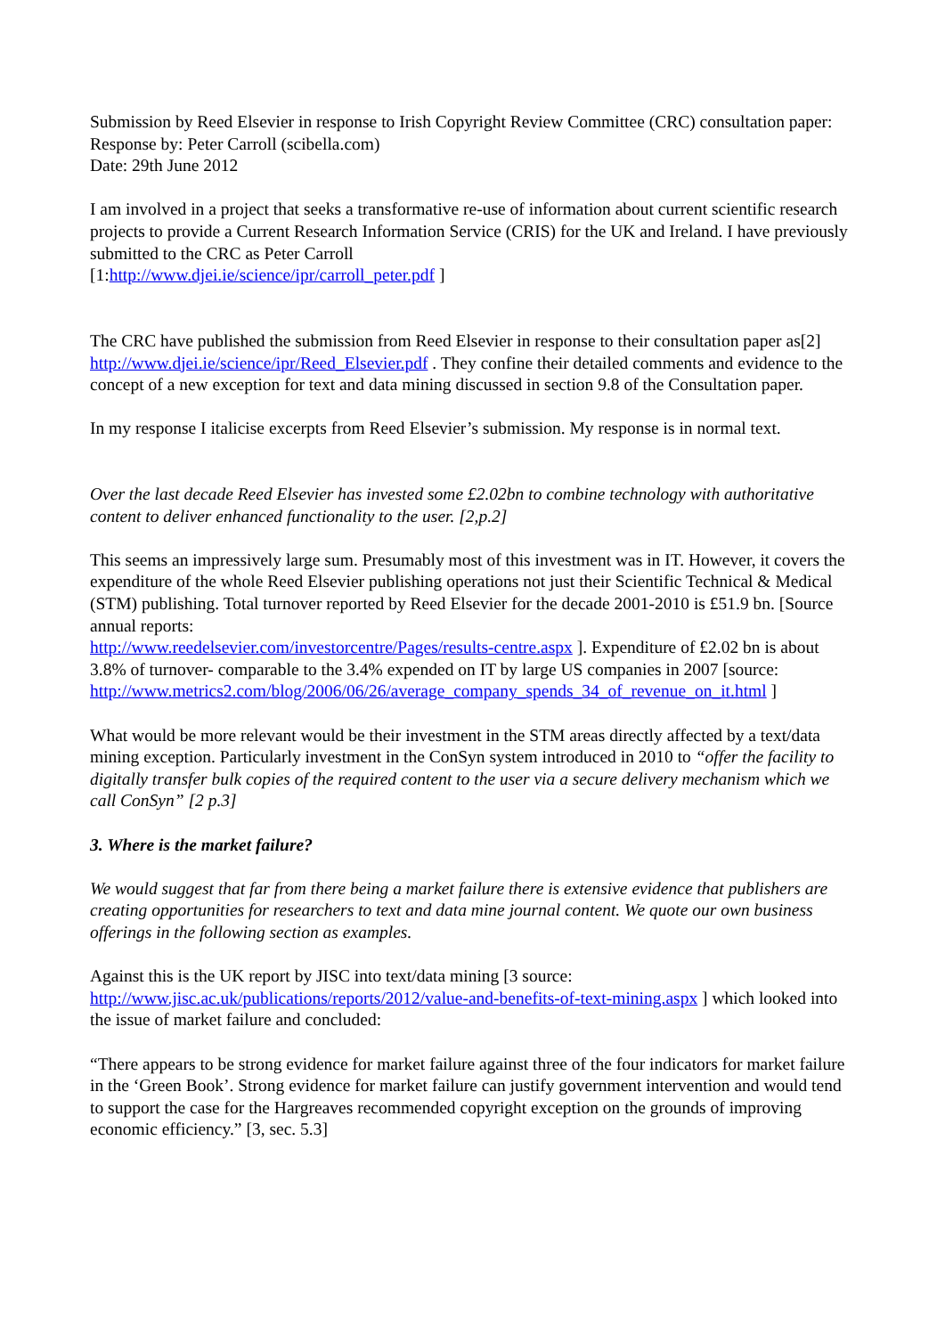Submission by Reed Elsevier in response to Irish Copyright Review Committee (CRC) consultation paper:
Response by: Peter Carroll (scibella.com)
Date: 29th June 2012
I am involved in a project that seeks a transformative re-use of information about current scientific research projects to provide a Current Research Information Service (CRIS) for the UK and Ireland. I have previously submitted to the CRC as Peter Carroll
[1:http://www.djei.ie/science/ipr/carroll_peter.pdf ]
The CRC have published the submission from Reed Elsevier in response to their consultation paper as[2] http://www.djei.ie/science/ipr/Reed_Elsevier.pdf . They confine their detailed comments and evidence to the concept of a new exception for text and data mining discussed in section 9.8 of the Consultation paper.
In my response I italicise excerpts from Reed Elsevier’s submission. My response is in normal text.
Over the last decade Reed Elsevier has invested some £2.02bn to combine technology with authoritative content to deliver enhanced functionality to the user. [2,p.2]
This seems an impressively large sum. Presumably most of this investment was in IT. However, it covers the expenditure of the whole Reed Elsevier publishing operations not just their Scientific Technical & Medical (STM) publishing. Total turnover reported by Reed Elsevier for the decade 2001-2010 is £51.9 bn. [Source annual reports:
http://www.reedelsevier.com/investorcentre/Pages/results-centre.aspx ]. Expenditure of £2.02 bn is about 3.8% of turnover- comparable to the 3.4% expended on IT by large US companies in 2007 [source:
http://www.metrics2.com/blog/2006/06/26/average_company_spends_34_of_revenue_on_it.html ]
What would be more relevant would be their investment in the STM areas directly affected by a text/data mining exception. Particularly investment in the ConSyn system introduced in 2010 to “offer the facility to digitally transfer bulk copies of the required content to the user via a secure delivery mechanism which we call ConSyn” [2 p.3]
3. Where is the market failure?
We would suggest that far from there being a market failure there is extensive evidence that publishers are creating opportunities for researchers to text and data mine journal content. We quote our own business offerings in the following section as examples.
Against this is the UK report by JISC into text/data mining [3 source:
http://www.jisc.ac.uk/publications/reports/2012/value-and-benefits-of-text-mining.aspx ] which looked into the issue of market failure and concluded:
“There appears to be strong evidence for market failure against three of the four indicators for market failure in the ‘Green Book’. Strong evidence for market failure can justify government intervention and would tend to support the case for the Hargreaves recommended copyright exception on the grounds of improving economic efficiency.” [3, sec. 5.3]